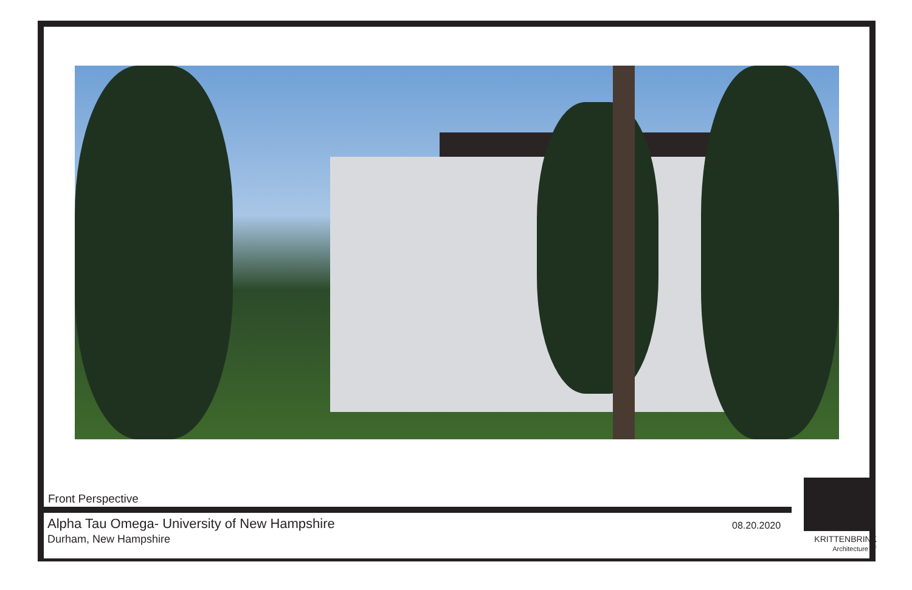Front Perspective
Alpha Tau Omega- University of New Hampshire
Durham, New Hampshire
08.20.2020
KRITTENBRINK
Architecture <sup>LLC</sup>